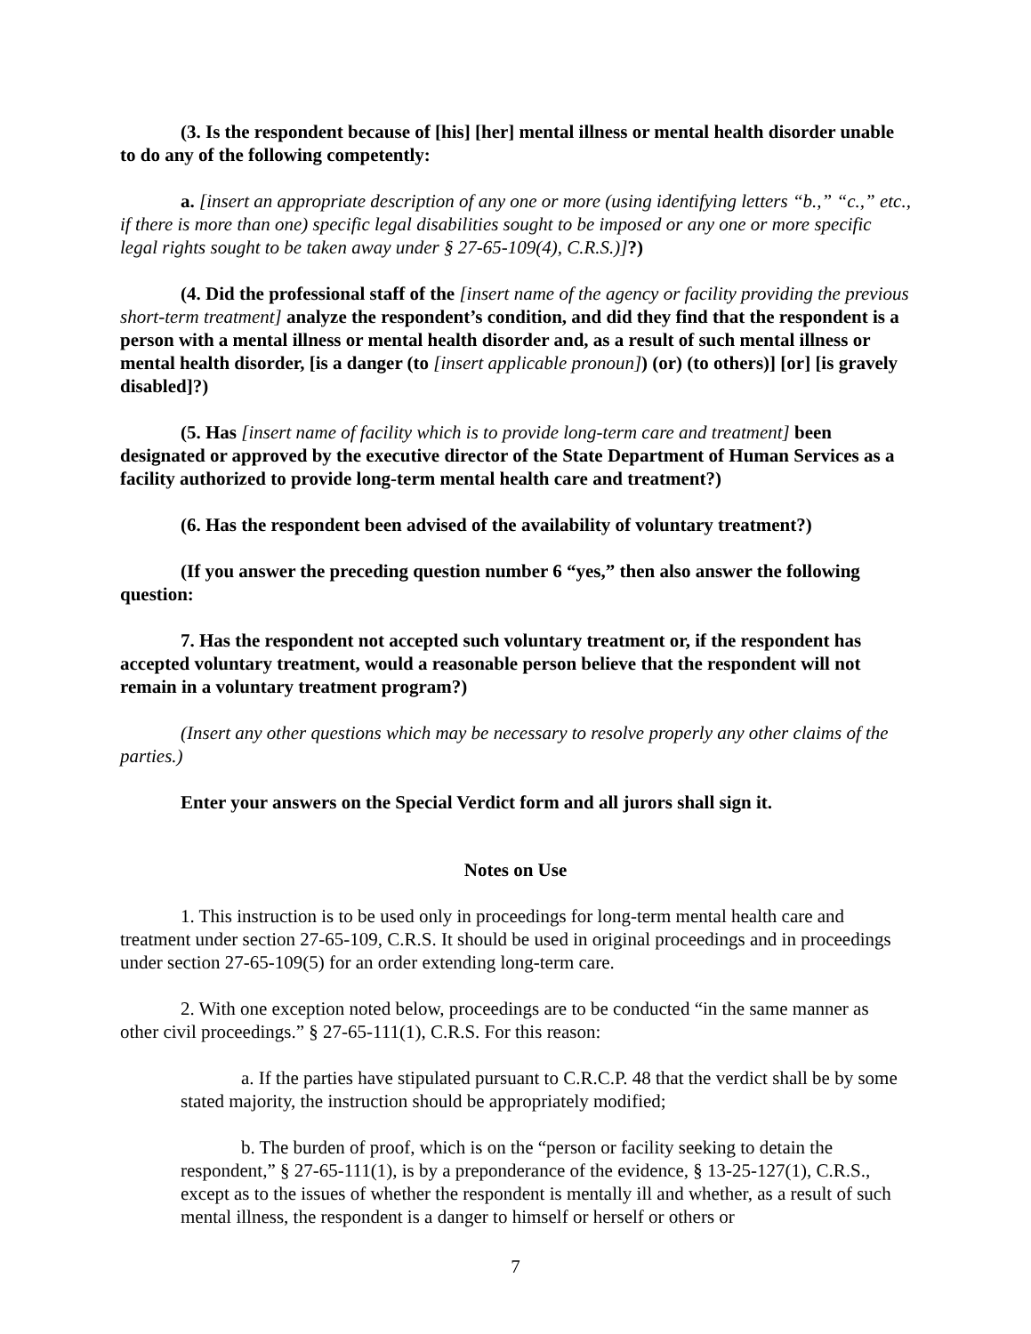(3. Is the respondent because of [his] [her] mental illness or mental health disorder unable to do any of the following competently:
a. [insert an appropriate description of any one or more (using identifying letters “b.,” “c.,” etc., if there is more than one) specific legal disabilities sought to be imposed or any one or more specific legal rights sought to be taken away under § 27-65-109(4), C.R.S.)]?)
(4. Did the professional staff of the [insert name of the agency or facility providing the previous short-term treatment] analyze the respondent’s condition, and did they find that the respondent is a person with a mental illness or mental health disorder and, as a result of such mental illness or mental health disorder, [is a danger (to [insert applicable pronoun]) (or) (to others)] [or] [is gravely disabled]?)
(5. Has [insert name of facility which is to provide long-term care and treatment] been designated or approved by the executive director of the State Department of Human Services as a facility authorized to provide long-term mental health care and treatment?)
(6. Has the respondent been advised of the availability of voluntary treatment?)
(If you answer the preceding question number 6 “yes,” then also answer the following question:
7. Has the respondent not accepted such voluntary treatment or, if the respondent has accepted voluntary treatment, would a reasonable person believe that the respondent will not remain in a voluntary treatment program?)
(Insert any other questions which may be necessary to resolve properly any other claims of the parties.)
Enter your answers on the Special Verdict form and all jurors shall sign it.
Notes on Use
1. This instruction is to be used only in proceedings for long-term mental health care and treatment under section 27-65-109, C.R.S. It should be used in original proceedings and in proceedings under section 27-65-109(5) for an order extending long-term care.
2. With one exception noted below, proceedings are to be conducted “in the same manner as other civil proceedings.” § 27-65-111(1), C.R.S. For this reason:
a. If the parties have stipulated pursuant to C.R.C.P. 48 that the verdict shall be by some stated majority, the instruction should be appropriately modified;
b. The burden of proof, which is on the “person or facility seeking to detain the respondent,” § 27-65-111(1), is by a preponderance of the evidence, § 13-25-127(1), C.R.S., except as to the issues of whether the respondent is mentally ill and whether, as a result of such mental illness, the respondent is a danger to himself or herself or others or
7